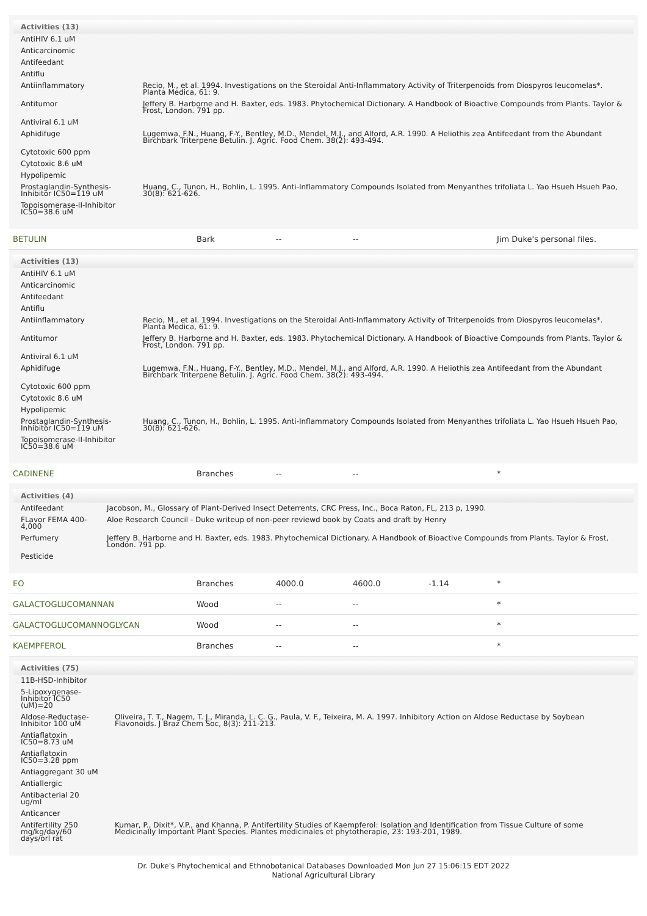| Activities (13) | |
| --- | --- |
| AntiHIV 6.1 uM | |
| Anticarcinomic | |
| Antifeedant | |
| Antiflu | |
| Antiinflammatory | Recio, M., et al. 1994. Investigations on the Steroidal Anti-Inflammatory Activity of Triterpenoids from Diospyros leucomelas*. Planta Medica, 61: 9. |
| Antitumor | Jeffery B. Harborne and H. Baxter, eds. 1983. Phytochemical Dictionary. A Handbook of Bioactive Compounds from Plants. Taylor & Frost, London. 791 pp. |
| Antiviral 6.1 uM | |
| Aphidifuge | Lugemwa, F.N., Huang, F-Y., Bentley, M.D., Mendel, M.J., and Alford, A.R. 1990. A Heliothis zea Antifeedant from the Abundant Birchbark Triterpene Betulin. J. Agric. Food Chem. 38(2): 493-494. |
| Cytotoxic 600 ppm | |
| Cytotoxic 8.6 uM | |
| Hypolipemic | |
| Prostaglandin-Synthesis-Inhibitor IC50=119 uM | Huang, C., Tunon, H., Bohlin, L. 1995. Anti-Inflammatory Compounds Isolated from Menyanthes trifoliata L. Yao Hsueh Hsueh Pao, 30(8): 621-626. |
| Topoisomerase-II-Inhibitor IC50=38.6 uM | |
BETULIN Bark -- -- Jim Duke's personal files.
| Activities (13) | |
| --- | --- |
| AntiHIV 6.1 uM | |
| Anticarcinomic | |
| Antifeedant | |
| Antiflu | |
| Antiinflammatory | Recio, M., et al. 1994. Investigations on the Steroidal Anti-Inflammatory Activity of Triterpenoids from Diospyros leucomelas*. Planta Medica, 61: 9. |
| Antitumor | Jeffery B. Harborne and H. Baxter, eds. 1983. Phytochemical Dictionary. A Handbook of Bioactive Compounds from Plants. Taylor & Frost, London. 791 pp. |
| Antiviral 6.1 uM | |
| Aphidifuge | Lugemwa, F.N., Huang, F-Y., Bentley, M.D., Mendel, M.J., and Alford, A.R. 1990. A Heliothis zea Antifeedant from the Abundant Birchbark Triterpene Betulin. J. Agric. Food Chem. 38(2): 493-494. |
| Cytotoxic 600 ppm | |
| Cytotoxic 8.6 uM | |
| Hypolipemic | |
| Prostaglandin-Synthesis-Inhibitor IC50=119 uM | Huang, C., Tunon, H., Bohlin, L. 1995. Anti-Inflammatory Compounds Isolated from Menyanthes trifoliata L. Yao Hsueh Hsueh Pao, 30(8): 621-626. |
| Topoisomerase-II-Inhibitor IC50=38.6 uM | |
CADINENE Branches -- -- *
| Activities (4) | |
| --- | --- |
| Antifeedant | Jacobson, M., Glossary of Plant-Derived Insect Deterrents, CRC Press, Inc., Boca Raton, FL, 213 p, 1990. |
| FLavor FEMA 400-4,000 | Aloe Research Council - Duke writeup of non-peer reviewd book by Coats and draft by Henry |
| Perfumery | Jeffery B. Harborne and H. Baxter, eds. 1983. Phytochemical Dictionary. A Handbook of Bioactive Compounds from Plants. Taylor & Frost, London. 791 pp. |
| Pesticide | |
EO Branches 4000.0 4600.0 -1.14 *
GALACTOGLUCOMANNAN Wood -- -- *
GALACTOGLUCOMANNOGLYCAN Wood -- -- *
KAEMPFEROL Branches -- -- *
| Activities (75) | |
| --- | --- |
| 11B-HSD-Inhibitor | |
| 5-Lipoxygenase-Inhibitor IC50 (uM)=20 | |
| Aldose-Reductase-Inhibitor 100 uM | Oliveira, T. T., Nagem, T. J., Miranda, L. C. G., Paula, V. F., Teixeira, M. A. 1997. Inhibitory Action on Aldose Reductase by Soybean Flavonoids. J Braz Chem Soc, 8(3): 211-213. |
| Antiaflatoxin IC50=8.73 uM | |
| Antiaflatoxin IC50=3.28 ppm | |
| Antiaggregant 30 uM | |
| Antiallergic | |
| Antibacterial 20 ug/ml | |
| Anticancer | |
| Antifertility 250 mg/kg/day/60 days/orl rat | Kumar, P., Dixit*, V.P., and Khanna, P. Antifertility Studies of Kaempferol: Isolation and Identification from Tissue Culture of some Medicinally Important Plant Species. Plantes medicinales et phytotherapie, 23: 193-201, 1989. |
Dr. Duke's Phytochemical and Ethnobotanical Databases Downloaded Mon Jun 27 15:06:15 EDT 2022
National Agricultural Library